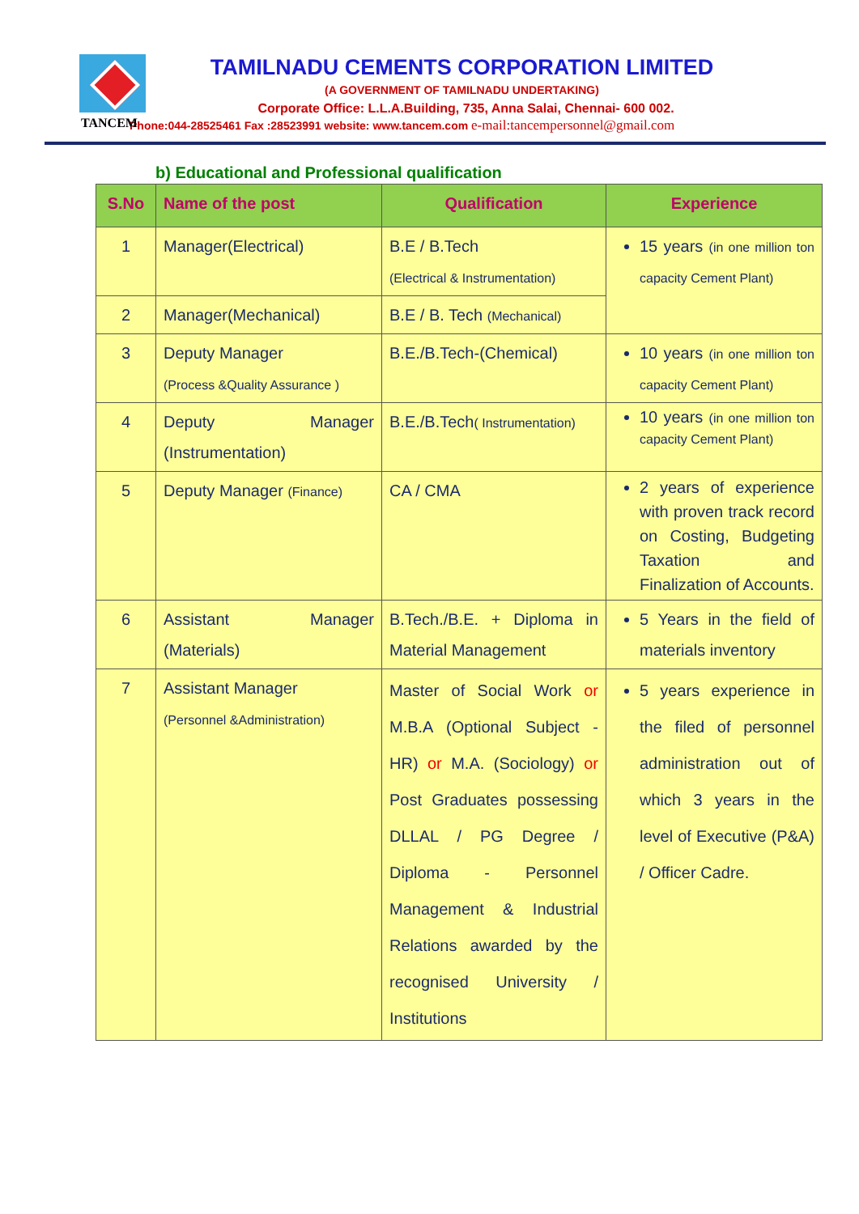TANCEM
TAMILNADU CEMENTS CORPORATION LIMITED
(A GOVERNMENT OF TAMILNADU UNDERTAKING)
Corporate Office: L.L.A.Building, 735, Anna Salai, Chennai- 600 002.
Phone:044-28525461 Fax :28523991 website: www.tancem.com e-mail:tancempersonnel@gmail.com
b) Educational and Professional qualification
| S.No | Name of the post | Qualification | Experience |
| --- | --- | --- | --- |
| 1 | Manager(Electrical) | B.E / B.Tech (Electrical & Instrumentation) | 15 years (in one million ton capacity Cement Plant) |
| 2 | Manager(Mechanical) | B.E / B. Tech (Mechanical) | |
| 3 | Deputy Manager (Process &Quality Assurance ) | B.E./B.Tech-(Chemical) | 10 years (in one million ton capacity Cement Plant) |
| 4 | Deputy Manager (Instrumentation) | B.E./B.Tech ( Instrumentation) | 10 years (in one million ton capacity Cement Plant) |
| 5 | Deputy Manager (Finance) | CA / CMA | 2 years of experience with proven track record on Costing, Budgeting Taxation and Finalization of Accounts. |
| 6 | Assistant Manager (Materials) | B.Tech./B.E. + Diploma in Material Management | 5 Years in the field of materials inventory |
| 7 | Assistant Manager (Personnel &Administration) | Master of Social Work or M.B.A (Optional Subject - HR) or M.A. (Sociology) or Post Graduates possessing DLLAL / PG Degree / Diploma - Personnel Management & Industrial Relations awarded by the recognised University / Institutions | 5 years experience in the filed of personnel administration out of which 3 years in the level of Executive (P&A) / Officer Cadre. |